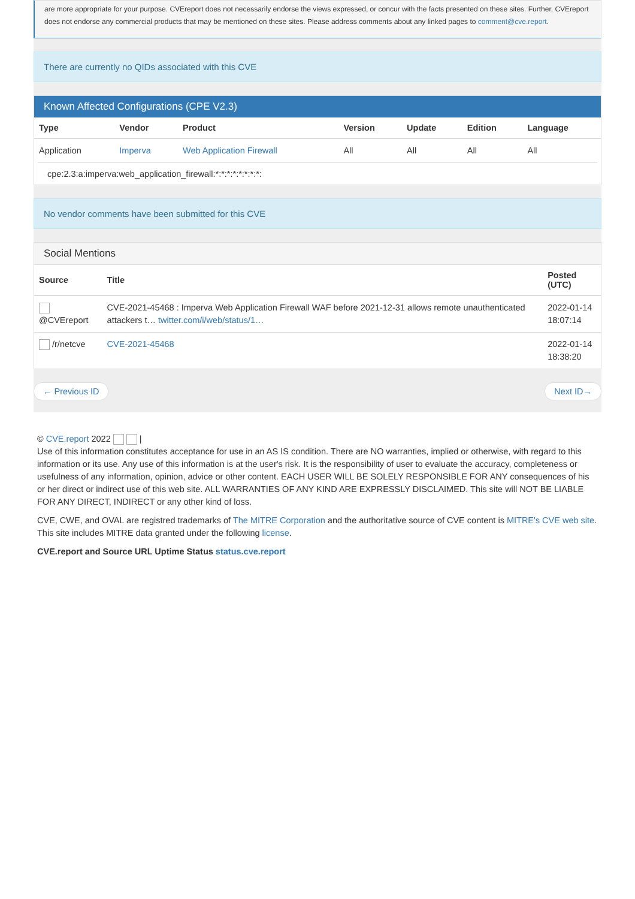are more appropriate for your purpose. CVEreport does not necessarily endorse the views expressed, or concur with the facts presented on these sites. Further, CVEreport does not endorse any commercial products that may be mentioned on these sites. Please address comments about any linked pages to comment@cve.report.
There are currently no QIDs associated with this CVE
Known Affected Configurations (CPE V2.3)
| Type | Vendor | Product | Version | Update | Edition | Language |
| --- | --- | --- | --- | --- | --- | --- |
| Application | Imperva | Web Application Firewall | All | All | All | All |
cpe:2.3:a:imperva:web_application_firewall:*:*:*:*:*:*:*:*:
No vendor comments have been submitted for this CVE
Social Mentions
| Source | Title | Posted (UTC) |
| --- | --- | --- |
| @CVEreport | CVE-2021-45468 : Imperva Web Application Firewall WAF before 2021-12-31 allows remote unauthenticated attackers t… twitter.com/i/web/status/1… | 2022-01-14 18:07:14 |
| /r/netcve | CVE-2021-45468 | 2022-01-14 18:38:20 |
← Previous ID Next ID→
© CVE.report 2022 |
Use of this information constitutes acceptance for use in an AS IS condition. There are NO warranties, implied or otherwise, with regard to this information or its use. Any use of this information is at the user's risk. It is the responsibility of user to evaluate the accuracy, completeness or usefulness of any information, opinion, advice or other content. EACH USER WILL BE SOLELY RESPONSIBLE FOR ANY consequences of his or her direct or indirect use of this web site. ALL WARRANTIES OF ANY KIND ARE EXPRESSLY DISCLAIMED. This site will NOT BE LIABLE FOR ANY DIRECT, INDIRECT or any other kind of loss.
CVE, CWE, and OVAL are registred trademarks of The MITRE Corporation and the authoritative source of CVE content is MITRE's CVE web site. This site includes MITRE data granted under the following license.
CVE.report and Source URL Uptime Status status.cve.report